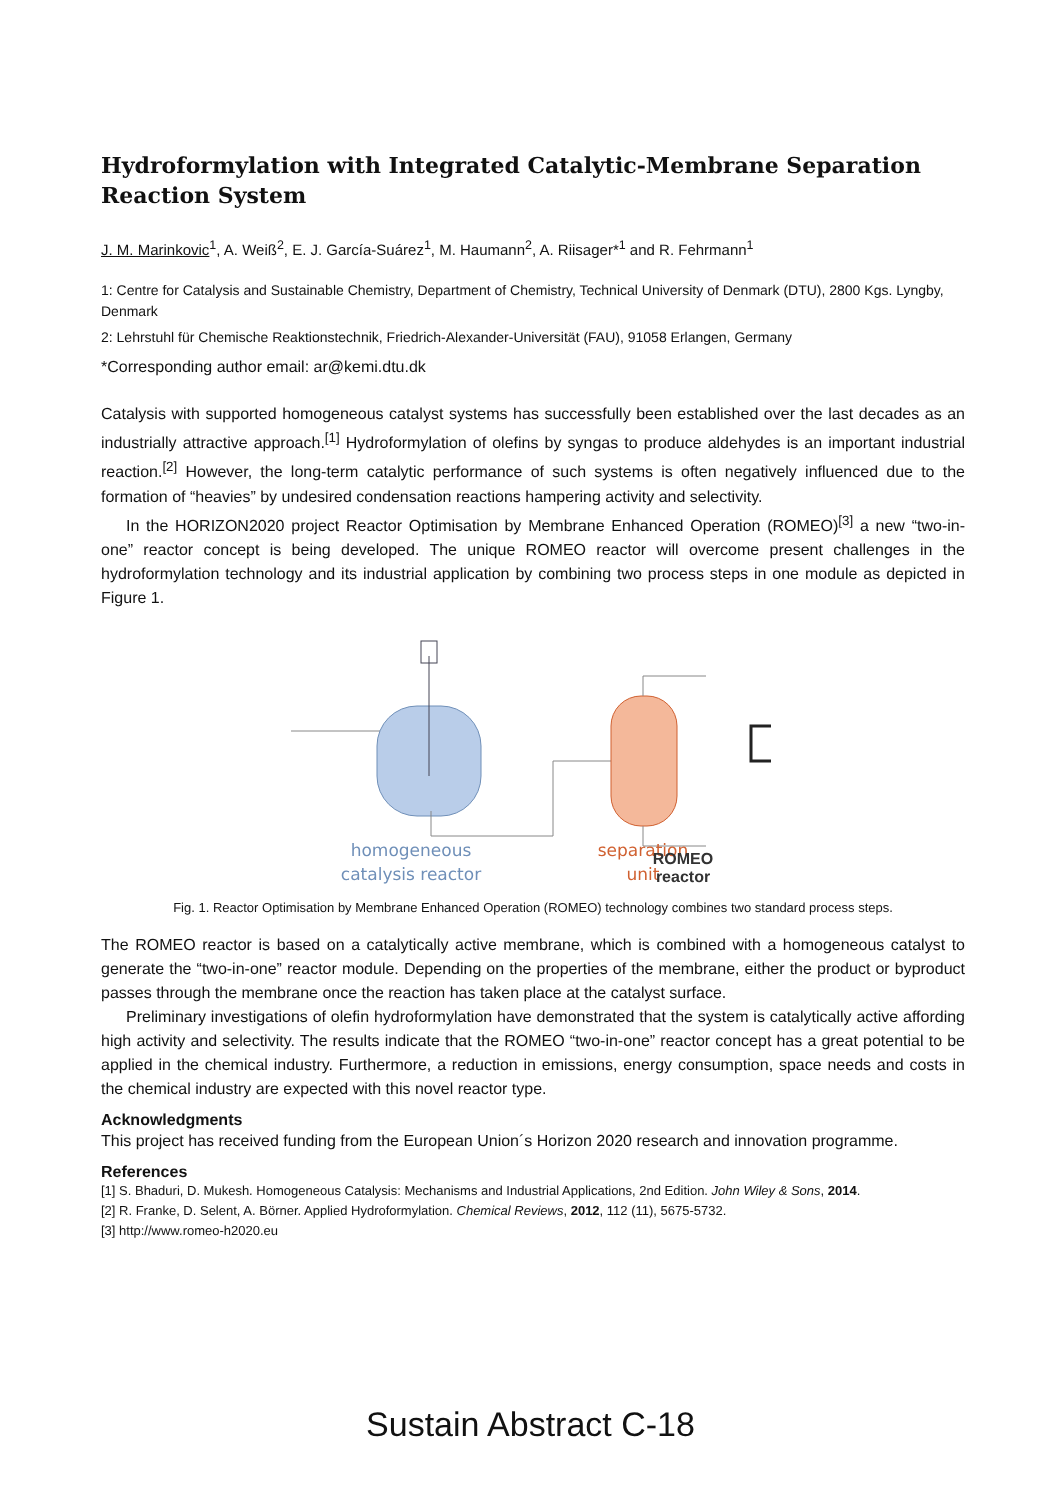Hydroformylation with Integrated Catalytic-Membrane Separation Reaction System
J. M. Marinkovic<sup>1</sup>, A. Weiß<sup>2</sup>, E. J. García-Suárez<sup>1</sup>, M. Haumann<sup>2</sup>, A. Riisager*<sup>1</sup> and R. Fehrmann<sup>1</sup>
1: Centre for Catalysis and Sustainable Chemistry, Department of Chemistry, Technical University of Denmark (DTU), 2800 Kgs. Lyngby, Denmark
2: Lehrstuhl für Chemische Reaktionstechnik, Friedrich-Alexander-Universität (FAU), 91058 Erlangen, Germany
*Corresponding author email: ar@kemi.dtu.dk
Catalysis with supported homogeneous catalyst systems has successfully been established over the last decades as an industrially attractive approach.<sup>[1]</sup> Hydroformylation of olefins by syngas to produce aldehydes is an important industrial reaction.<sup>[2]</sup> However, the long-term catalytic performance of such systems is often negatively influenced due to the formation of “heavies” by undesired condensation reactions hampering activity and selectivity.
In the HORIZON2020 project Reactor Optimisation by Membrane Enhanced Operation (ROMEO)<sup>[3]</sup> a new “two-in-one” reactor concept is being developed. The unique ROMEO reactor will overcome present challenges in the hydroformylation technology and its industrial application by combining two process steps in one module as depicted in Figure 1.
homogeneous
catalysis reactor
separation
unit
ROMEO
reactor
Fig. 1. Reactor Optimisation by Membrane Enhanced Operation (ROMEO) technology combines two standard process steps.
The ROMEO reactor is based on a catalytically active membrane, which is combined with a homogeneous catalyst to generate the “two-in-one” reactor module. Depending on the properties of the membrane, either the product or byproduct passes through the membrane once the reaction has taken place at the catalyst surface.
Preliminary investigations of olefin hydroformylation have demonstrated that the system is catalytically active affording high activity and selectivity. The results indicate that the ROMEO “two-in-one” reactor concept has a great potential to be applied in the chemical industry. Furthermore, a reduction in emissions, energy consumption, space needs and costs in the chemical industry are expected with this novel reactor type.
Acknowledgments
This project has received funding from the European Union´s Horizon 2020 research and innovation programme.
References
[1] S. Bhaduri, D. Mukesh. Homogeneous Catalysis: Mechanisms and Industrial Applications, 2nd Edition. John Wiley & Sons, 2014.
[2] R. Franke, D. Selent, A. Börner. Applied Hydroformylation. Chemical Reviews, 2012, 112 (11), 5675-5732.
[3] http://www.romeo-h2020.eu
Sustain Abstract C-18